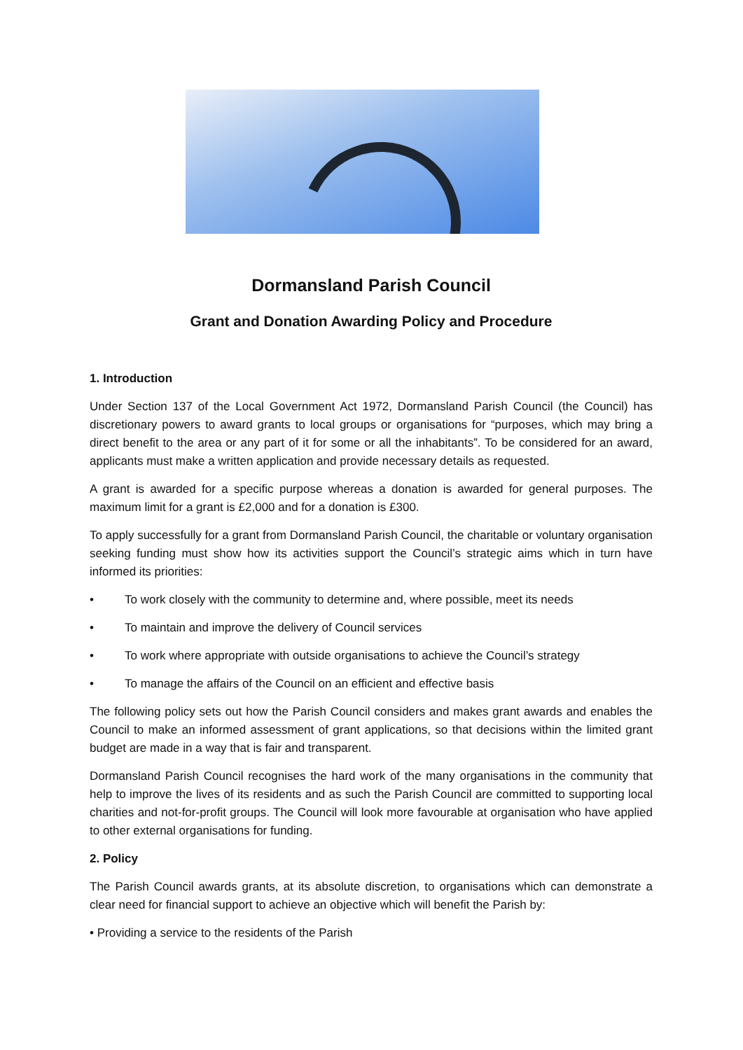Dormansland Parish Council
Grant and Donation Awarding Policy and Procedure
1. Introduction
Under Section 137 of the Local Government Act 1972, Dormansland Parish Council (the Council) has discretionary powers to award grants to local groups or organisations for “purposes, which may bring a direct benefit to the area or any part of it for some or all the inhabitants”. To be considered for an award, applicants must make a written application and provide necessary details as requested.
A grant is awarded for a specific purpose whereas a donation is awarded for general purposes. The maximum limit for a grant is £2,000 and for a donation is £300.
To apply successfully for a grant from Dormansland Parish Council, the charitable or voluntary organisation seeking funding must show how its activities support the Council’s strategic aims which in turn have informed its priorities:
• To work closely with the community to determine and, where possible, meet its needs
• To maintain and improve the delivery of Council services
• To work where appropriate with outside organisations to achieve the Council’s strategy
• To manage the affairs of the Council on an efficient and effective basis
The following policy sets out how the Parish Council considers and makes grant awards and enables the Council to make an informed assessment of grant applications, so that decisions within the limited grant budget are made in a way that is fair and transparent.
Dormansland Parish Council recognises the hard work of the many organisations in the community that help to improve the lives of its residents and as such the Parish Council are committed to supporting local charities and not-for-profit groups. The Council will look more favourable at organisation who have applied to other external organisations for funding.
2. Policy
The Parish Council awards grants, at its absolute discretion, to organisations which can demonstrate a clear need for financial support to achieve an objective which will benefit the Parish by:
• Providing a service to the residents of the Parish